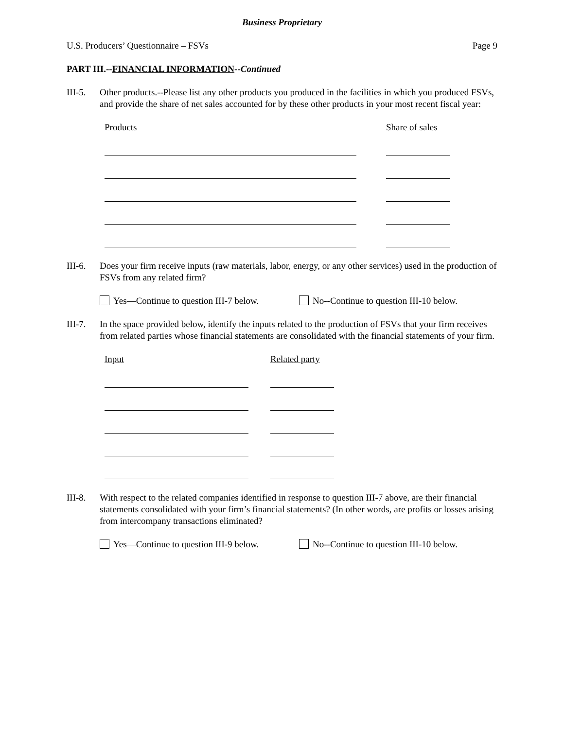Business Proprietary
U.S. Producers’ Questionnaire – FSVs Page 9
PART III.--FINANCIAL INFORMATION--Continued
III-5.
Other products.--Please list any other products you produced in the facilities in which you produced FSVs, and provide the share of net sales accounted for by these other products in your most recent fiscal year:
Products Share of sales
III-6.
Does your firm receive inputs (raw materials, labor, energy, or any other services) used in the production of FSVs from any related firm?
Yes—Continue to question III-7 below. No--Continue to question III-10 below.
III-7.
In the space provided below, identify the inputs related to the production of FSVs that your firm receives from related parties whose financial statements are consolidated with the financial statements of your firm.
Input Related party
III-8.
With respect to the related companies identified in response to question III-7 above, are their financial statements consolidated with your firm’s financial statements? (In other words, are profits or losses arising from intercompany transactions eliminated?
Yes—Continue to question III-9 below. No--Continue to question III-10 below.